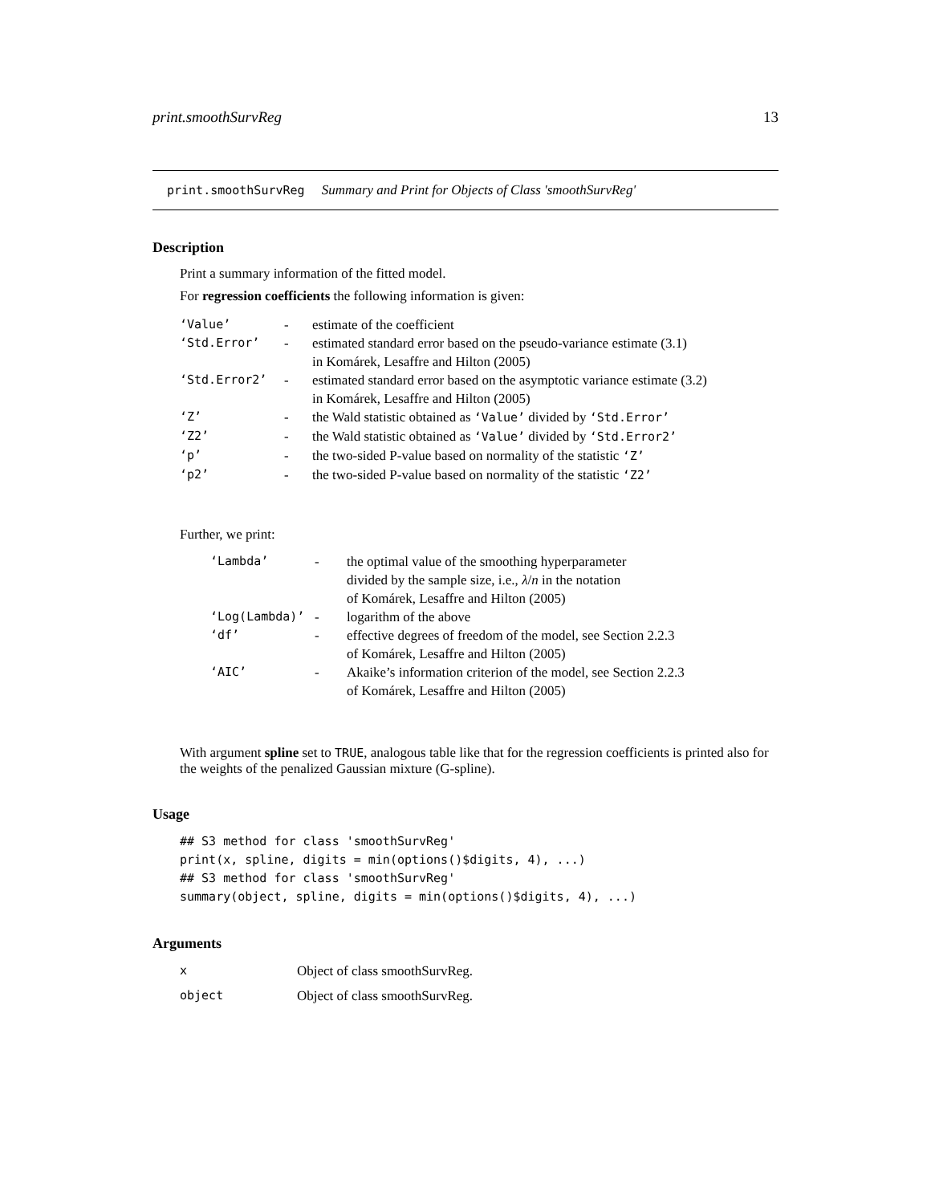print.smoothSurvReg 13
print.smoothSurvReg Summary and Print for Objects of Class 'smoothSurvReg'
Description
Print a summary information of the fitted model.
For regression coefficients the following information is given:
| ‘Value’ | - | estimate of the coefficient |
| ‘Std.Error’ | - | estimated standard error based on the pseudo-variance estimate (3.1) in Komárek, Lesaffre and Hilton (2005) |
| ‘Std.Error2’ | - | estimated standard error based on the asymptotic variance estimate (3.2) in Komárek, Lesaffre and Hilton (2005) |
| ‘Z’ | - | the Wald statistic obtained as ‘Value’ divided by ‘Std.Error’ |
| ‘Z2’ | - | the Wald statistic obtained as ‘Value’ divided by ‘Std.Error2’ |
| ‘p’ | - | the two-sided P-value based on normality of the statistic ‘Z’ |
| ‘p2’ | - | the two-sided P-value based on normality of the statistic ‘Z2’ |
Further, we print:
| ‘Lambda’ | - | the optimal value of the smoothing hyperparameter divided by the sample size, i.e., λ / n in the notation of Komárek, Lesaffre and Hilton (2005) |
| ‘Log(Lambda)’ | - | logarithm of the above |
| ‘df’ | - | effective degrees of freedom of the model, see Section 2.2.3 of Komárek, Lesaffre and Hilton (2005) |
| ‘AIC’ | - | Akaike’s information criterion of the model, see Section 2.2.3 of Komárek, Lesaffre and Hilton (2005) |
With argument spline set to TRUE, analogous table like that for the regression coefficients is printed also for the weights of the penalized Gaussian mixture (G-spline).
Usage
## S3 method for class 'smoothSurvReg'
print(x, spline, digits = min(options()$digits, 4), ...)
## S3 method for class 'smoothSurvReg'
summary(object, spline, digits = min(options()$digits, 4), ...)
Arguments
| x | Object of class smoothSurvReg. |
| object | Object of class smoothSurvReg. |